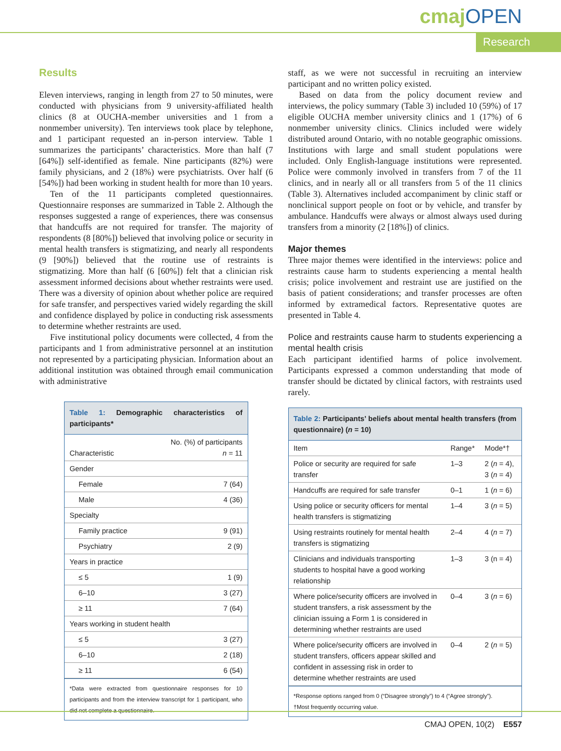cmajOPEN
Research
Results
Eleven interviews, ranging in length from 27 to 50 minutes, were conducted with physicians from 9 university-affiliated health clinics (8 at OUCHA-member universities and 1 from a nonmember university). Ten interviews took place by telephone, and 1 participant requested an in-person interview. Table 1 summarizes the participants’ characteristics. More than half (7 [64%]) self-identified as female. Nine participants (82%) were family physicians, and 2 (18%) were psychiatrists. Over half (6 [54%]) had been working in student health for more than 10 years.
Ten of the 11 participants completed questionnaires. Questionnaire responses are summarized in Table 2. Although the responses suggested a range of experiences, there was consensus that handcuffs are not required for transfer. The majority of respondents (8 [80%]) believed that involving police or security in mental health transfers is stigmatizing, and nearly all respondents (9 [90%]) believed that the routine use of restraints is stigmatizing. More than half (6 [60%]) felt that a clinician risk assessment informed decisions about whether restraints were used. There was a diversity of opinion about whether police are required for safe transfer, and perspectives varied widely regarding the skill and confidence displayed by police in conducting risk assessments to determine whether restraints are used.
Five institutional policy documents were collected, 4 from the participants and 1 from administrative personnel at an institution not represented by a participating physician. Information about an additional institution was obtained through email communication with administrative
Table 1: Demographic characteristics of participants*
| Characteristic | No. (%) of participants n = 11 |
| --- | --- |
| Gender | |
| Female | 7 (64) |
| Male | 4 (36) |
| Specialty | |
| Family practice | 9 (91) |
| Psychiatry | 2 (9) |
| Years in practice | |
| ≤ 5 | 1 (9) |
| 6–10 | 3 (27) |
| ≥ 11 | 7 (64) |
| Years working in student health | |
| ≤ 5 | 3 (27) |
| 6–10 | 2 (18) |
| ≥ 11 | 6 (54) |
*Data were extracted from questionnaire responses for 10 participants and from the interview transcript for 1 participant, who did not complete a questionnaire.
staff, as we were not successful in recruiting an interview participant and no written policy existed.
Based on data from the policy document review and interviews, the policy summary (Table 3) included 10 (59%) of 17 eligible OUCHA member university clinics and 1 (17%) of 6 nonmember university clinics. Clinics included were widely distributed around Ontario, with no notable geographic omissions. Institutions with large and small student populations were included. Only English-language institutions were represented. Police were commonly involved in transfers from 7 of the 11 clinics, and in nearly all or all transfers from 5 of the 11 clinics (Table 3). Alternatives included accompaniment by clinic staff or nonclinical support people on foot or by vehicle, and transfer by ambulance. Handcuffs were always or almost always used during transfers from a minority (2 [18%]) of clinics.
Major themes
Three major themes were identified in the interviews: police and restraints cause harm to students experiencing a mental health crisis; police involvement and restraint use are justified on the basis of patient considerations; and transfer processes are often informed by extramedical factors. Representative quotes are presented in Table 4.
Police and restraints cause harm to students experiencing a mental health crisis
Each participant identified harms of police involvement. Participants expressed a common understanding that mode of transfer should be dictated by clinical factors, with restraints used rarely.
Table 2: Participants’ beliefs about mental health transfers (from questionnaire) (n = 10)
| Item | Range* | Mode*† |
| --- | --- | --- |
| Police or security are required for safe transfer | 1–3 | 2 ( n = 4), 3 ( n = 4) |
| Handcuffs are required for safe transfer | 0–1 | 1 ( n = 6) |
| Using police or security officers for mental health transfers is stigmatizing | 1–4 | 3 ( n = 5) |
| Using restraints routinely for mental health transfers is stigmatizing | 2–4 | 4 ( n = 7) |
| Clinicians and individuals transporting students to hospital have a good working relationship | 1–3 | 3 (n = 4) |
| Where police/security officers are involved in student transfers, a risk assessment by the clinician issuing a Form 1 is considered in determining whether restraints are used | 0–4 | 3 ( n = 6) |
| Where police/security officers are involved in student transfers, officers appear skilled and confident in assessing risk in order to determine whether restraints are used | 0–4 | 2 ( n = 5) |
*Response options ranged from 0 (“Disagree strongly”) to 4 (“Agree strongly”).
†Most frequently occurring value.
CMAJ OPEN, 10(2) E557